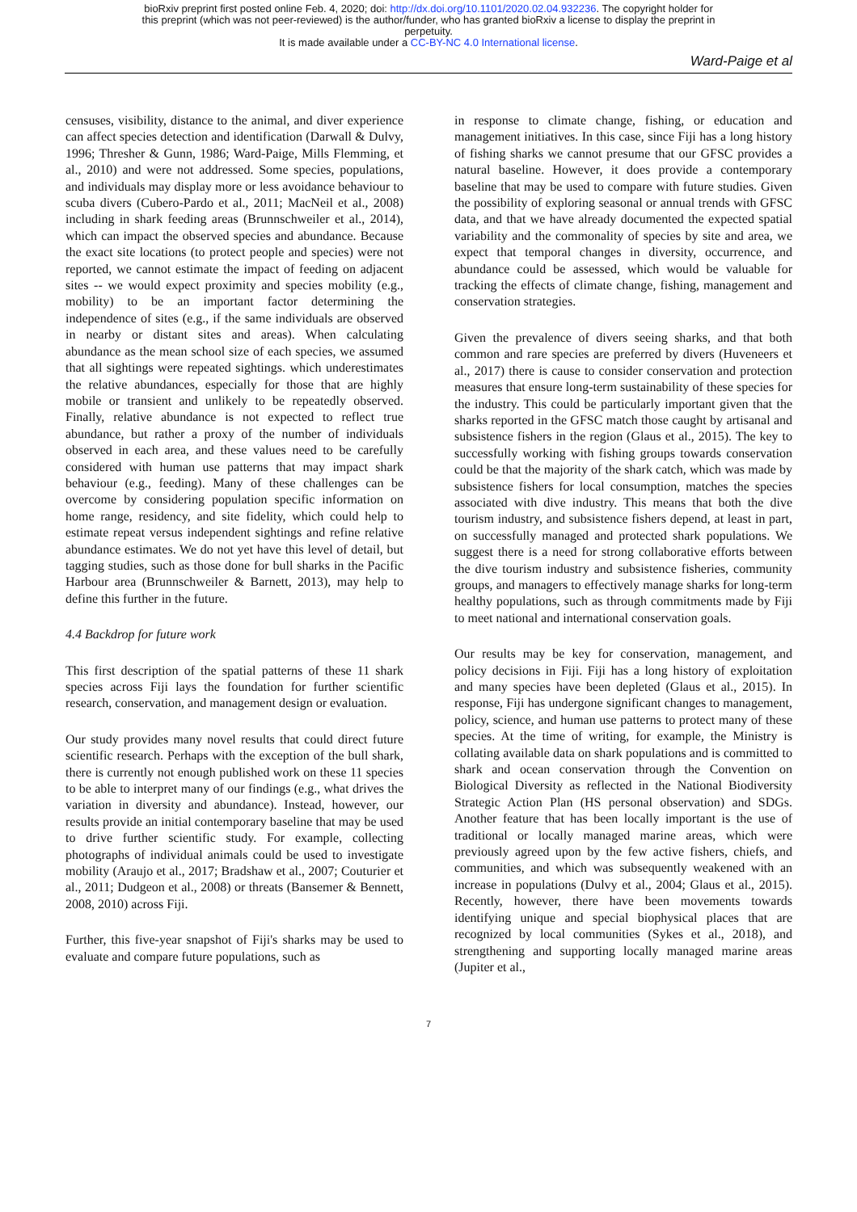bioRxiv preprint first posted online Feb. 4, 2020; doi: http://dx.doi.org/10.1101/2020.02.04.932236. The copyright holder for
this preprint (which was not peer-reviewed) is the author/funder, who has granted bioRxiv a license to display the preprint in
perpetuity.
It is made available under a CC-BY-NC 4.0 International license.
Ward-Paige et al
censuses, visibility, distance to the animal, and diver experience can affect species detection and identification (Darwall & Dulvy, 1996; Thresher & Gunn, 1986; Ward-Paige, Mills Flemming, et al., 2010) and were not addressed. Some species, populations, and individuals may display more or less avoidance behaviour to scuba divers (Cubero-Pardo et al., 2011; MacNeil et al., 2008) including in shark feeding areas (Brunnschweiler et al., 2014), which can impact the observed species and abundance. Because the exact site locations (to protect people and species) were not reported, we cannot estimate the impact of feeding on adjacent sites -- we would expect proximity and species mobility (e.g., mobility) to be an important factor determining the independence of sites (e.g., if the same individuals are observed in nearby or distant sites and areas). When calculating abundance as the mean school size of each species, we assumed that all sightings were repeated sightings. which underestimates the relative abundances, especially for those that are highly mobile or transient and unlikely to be repeatedly observed. Finally, relative abundance is not expected to reflect true abundance, but rather a proxy of the number of individuals observed in each area, and these values need to be carefully considered with human use patterns that may impact shark behaviour (e.g., feeding). Many of these challenges can be overcome by considering population specific information on home range, residency, and site fidelity, which could help to estimate repeat versus independent sightings and refine relative abundance estimates. We do not yet have this level of detail, but tagging studies, such as those done for bull sharks in the Pacific Harbour area (Brunnschweiler & Barnett, 2013), may help to define this further in the future.
4.4 Backdrop for future work
This first description of the spatial patterns of these 11 shark species across Fiji lays the foundation for further scientific research, conservation, and management design or evaluation.
Our study provides many novel results that could direct future scientific research. Perhaps with the exception of the bull shark, there is currently not enough published work on these 11 species to be able to interpret many of our findings (e.g., what drives the variation in diversity and abundance). Instead, however, our results provide an initial contemporary baseline that may be used to drive further scientific study. For example, collecting photographs of individual animals could be used to investigate mobility (Araujo et al., 2017; Bradshaw et al., 2007; Couturier et al., 2011; Dudgeon et al., 2008) or threats (Bansemer & Bennett, 2008, 2010) across Fiji.
Further, this five-year snapshot of Fiji's sharks may be used to evaluate and compare future populations, such as
in response to climate change, fishing, or education and management initiatives. In this case, since Fiji has a long history of fishing sharks we cannot presume that our GFSC provides a natural baseline. However, it does provide a contemporary baseline that may be used to compare with future studies. Given the possibility of exploring seasonal or annual trends with GFSC data, and that we have already documented the expected spatial variability and the commonality of species by site and area, we expect that temporal changes in diversity, occurrence, and abundance could be assessed, which would be valuable for tracking the effects of climate change, fishing, management and conservation strategies.
Given the prevalence of divers seeing sharks, and that both common and rare species are preferred by divers (Huveneers et al., 2017) there is cause to consider conservation and protection measures that ensure long-term sustainability of these species for the industry. This could be particularly important given that the sharks reported in the GFSC match those caught by artisanal and subsistence fishers in the region (Glaus et al., 2015). The key to successfully working with fishing groups towards conservation could be that the majority of the shark catch, which was made by subsistence fishers for local consumption, matches the species associated with dive industry. This means that both the dive tourism industry, and subsistence fishers depend, at least in part, on successfully managed and protected shark populations. We suggest there is a need for strong collaborative efforts between the dive tourism industry and subsistence fisheries, community groups, and managers to effectively manage sharks for long-term healthy populations, such as through commitments made by Fiji to meet national and international conservation goals.
Our results may be key for conservation, management, and policy decisions in Fiji. Fiji has a long history of exploitation and many species have been depleted (Glaus et al., 2015). In response, Fiji has undergone significant changes to management, policy, science, and human use patterns to protect many of these species. At the time of writing, for example, the Ministry is collating available data on shark populations and is committed to shark and ocean conservation through the Convention on Biological Diversity as reflected in the National Biodiversity Strategic Action Plan (HS personal observation) and SDGs. Another feature that has been locally important is the use of traditional or locally managed marine areas, which were previously agreed upon by the few active fishers, chiefs, and communities, and which was subsequently weakened with an increase in populations (Dulvy et al., 2004; Glaus et al., 2015). Recently, however, there have been movements towards identifying unique and special biophysical places that are recognized by local communities (Sykes et al., 2018), and strengthening and supporting locally managed marine areas (Jupiter et al.,
7